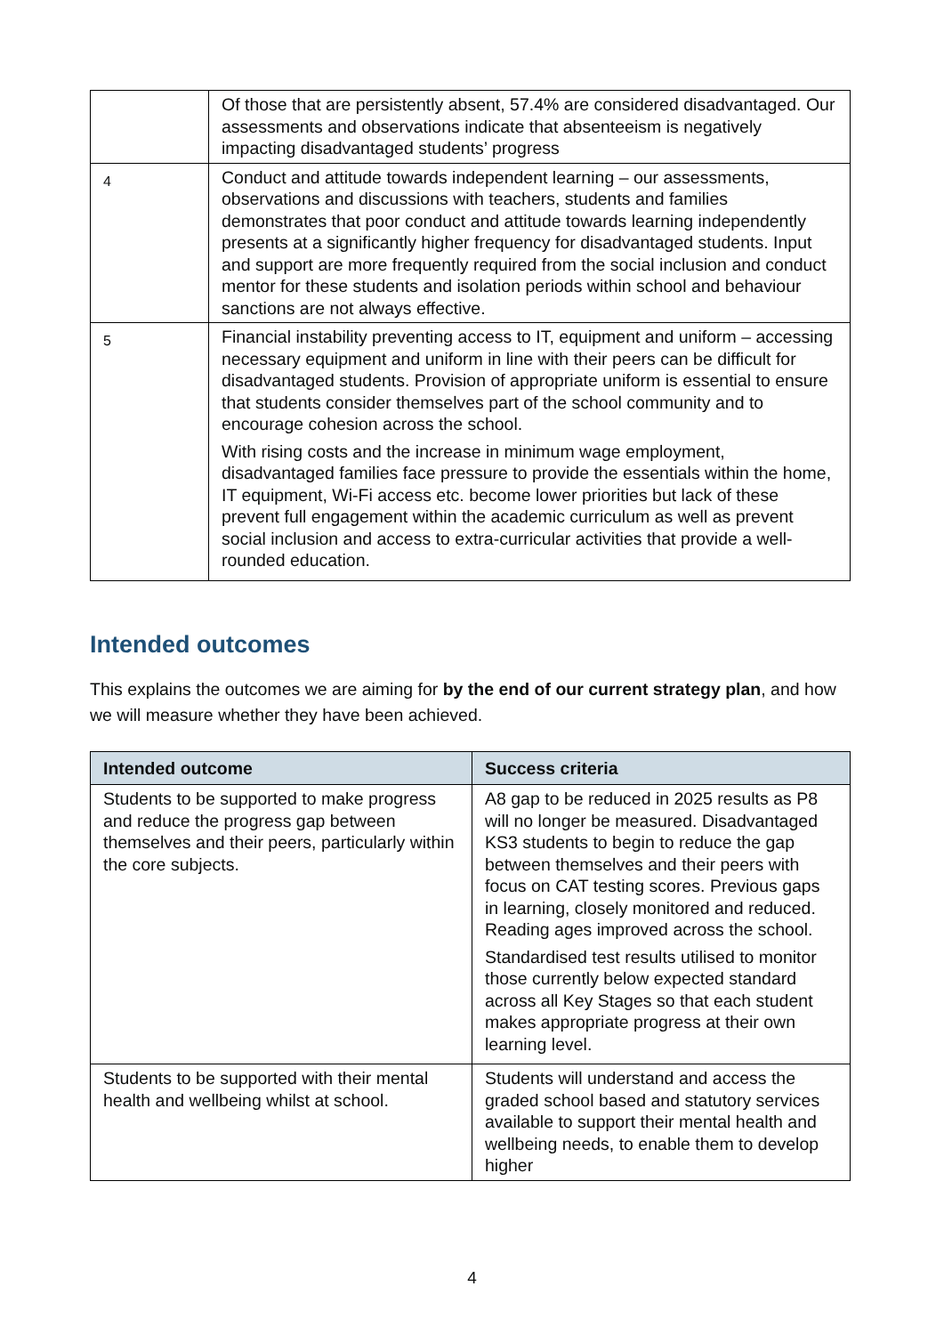| | Of those that are persistently absent, 57.4% are considered disadvantaged. Our assessments and observations indicate that absenteeism is negatively impacting disadvantaged students’ progress |
| 4 | Conduct and attitude towards independent learning – our assessments, observations and discussions with teachers, students and families demonstrates that poor conduct and attitude towards learning independently presents at a significantly higher frequency for disadvantaged students. Input and support are more frequently required from the social inclusion and conduct mentor for these students and isolation periods within school and behaviour sanctions are not always effective. |
| 5 | Financial instability preventing access to IT, equipment and uniform – accessing necessary equipment and uniform in line with their peers can be difficult for disadvantaged students. Provision of appropriate uniform is essential to ensure that students consider themselves part of the school community and to encourage cohesion across the school. With rising costs and the increase in minimum wage employment, disadvantaged families face pressure to provide the essentials within the home, IT equipment, Wi-Fi access etc. become lower priorities but lack of these prevent full engagement within the academic curriculum as well as prevent social inclusion and access to extra-curricular activities that provide a well-rounded education. |
Intended outcomes
This explains the outcomes we are aiming for by the end of our current strategy plan, and how we will measure whether they have been achieved.
| Intended outcome | Success criteria |
| --- | --- |
| Students to be supported to make progress and reduce the progress gap between themselves and their peers, particularly within the core subjects. | A8 gap to be reduced in 2025 results as P8 will no longer be measured. Disadvantaged KS3 students to begin to reduce the gap between themselves and their peers with focus on CAT testing scores. Previous gaps in learning, closely monitored and reduced. Reading ages improved across the school. Standardised test results utilised to monitor those currently below expected standard across all Key Stages so that each student makes appropriate progress at their own learning level. |
| Students to be supported with their mental health and wellbeing whilst at school. | Students will understand and access the graded school based and statutory services available to support their mental health and wellbeing needs, to enable them to develop higher |
4